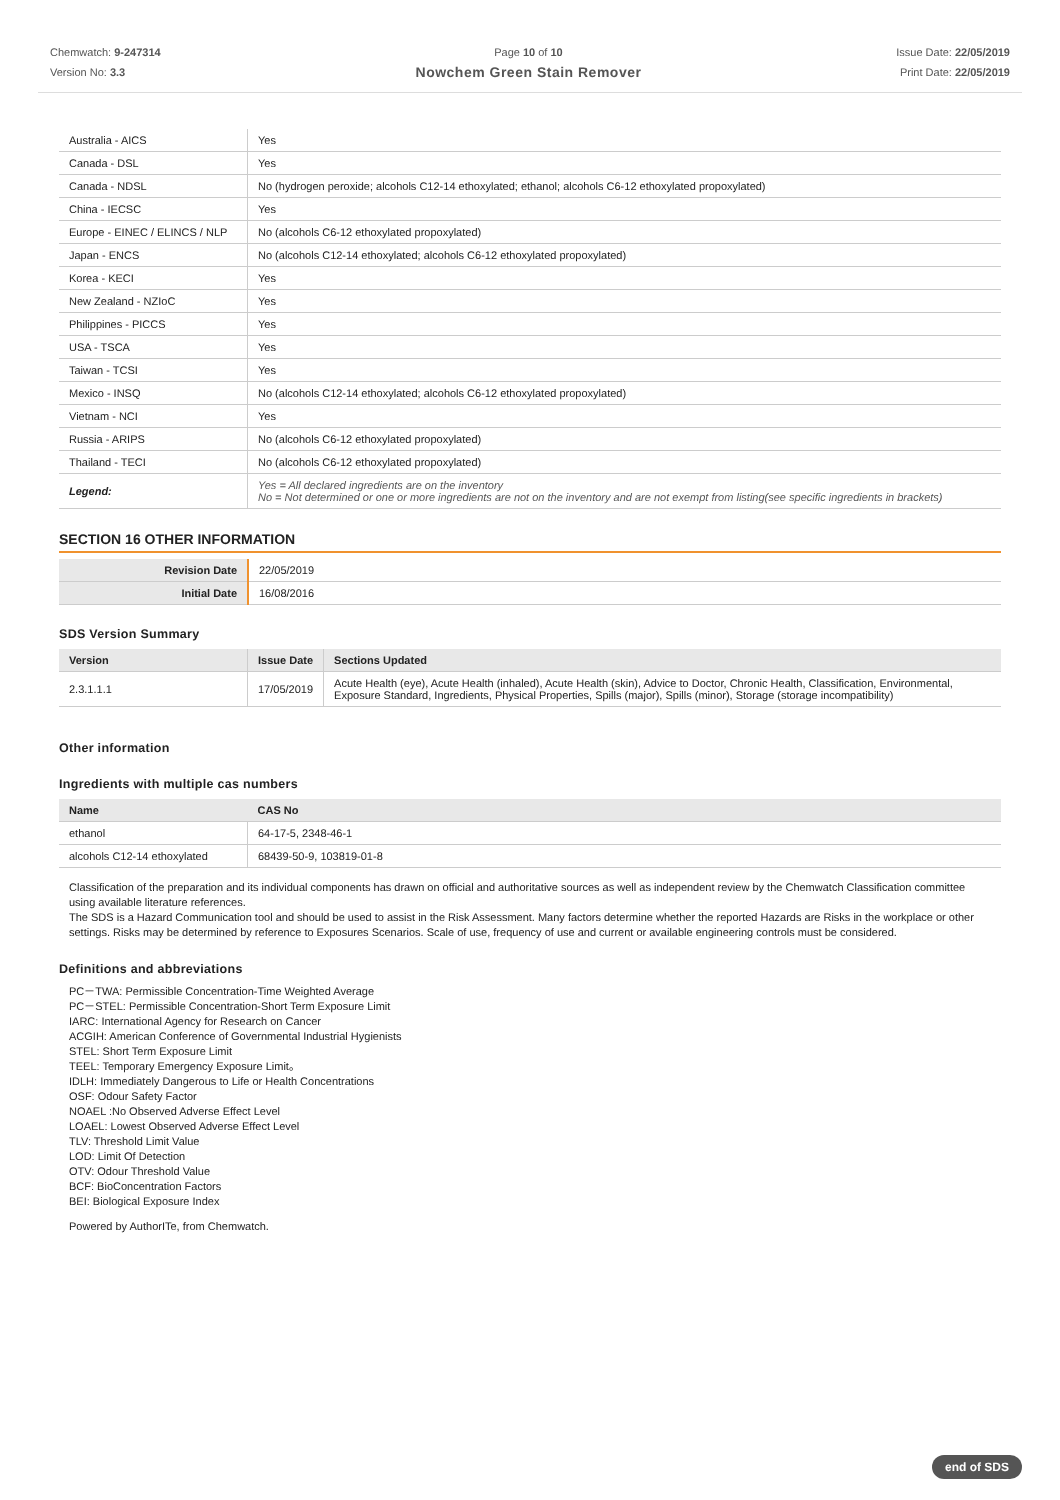Chemwatch: 9-247314
Version No: 3.3
Page 10 of 10
Nowchem Green Stain Remover
Issue Date: 22/05/2019
Print Date: 22/05/2019
| Australia - AICS | Yes |
| Canada - DSL | Yes |
| Canada - NDSL | No (hydrogen peroxide; alcohols C12-14 ethoxylated; ethanol; alcohols C6-12 ethoxylated propoxylated) |
| China - IECSC | Yes |
| Europe - EINEC / ELINCS / NLP | No (alcohols C6-12 ethoxylated propoxylated) |
| Japan - ENCS | No (alcohols C12-14 ethoxylated; alcohols C6-12 ethoxylated propoxylated) |
| Korea - KECI | Yes |
| New Zealand - NZIoC | Yes |
| Philippines - PICCS | Yes |
| USA - TSCA | Yes |
| Taiwan - TCSI | Yes |
| Mexico - INSQ | No (alcohols C12-14 ethoxylated; alcohols C6-12 ethoxylated propoxylated) |
| Vietnam - NCI | Yes |
| Russia - ARIPS | No (alcohols C6-12 ethoxylated propoxylated) |
| Thailand - TECI | No (alcohols C6-12 ethoxylated propoxylated) |
| Legend: | Yes = All declared ingredients are on the inventory No = Not determined or one or more ingredients are not on the inventory and are not exempt from listing(see specific ingredients in brackets) |
SECTION 16 OTHER INFORMATION
| Revision Date | 22/05/2019 |
| Initial Date | 16/08/2016 |
SDS Version Summary
| Version | Issue Date | Sections Updated |
| --- | --- | --- |
| 2.3.1.1.1 | 17/05/2019 | Acute Health (eye), Acute Health (inhaled), Acute Health (skin), Advice to Doctor, Chronic Health, Classification, Environmental, Exposure Standard, Ingredients, Physical Properties, Spills (major), Spills (minor), Storage (storage incompatibility) |
Other information
Ingredients with multiple cas numbers
| Name | CAS No |
| --- | --- |
| ethanol | 64-17-5, 2348-46-1 |
| alcohols C12-14 ethoxylated | 68439-50-9, 103819-01-8 |
Classification of the preparation and its individual components has drawn on official and authoritative sources as well as independent review by the Chemwatch Classification committee using available literature references.
The SDS is a Hazard Communication tool and should be used to assist in the Risk Assessment. Many factors determine whether the reported Hazards are Risks in the workplace or other settings. Risks may be determined by reference to Exposures Scenarios. Scale of use, frequency of use and current or available engineering controls must be considered.
Definitions and abbreviations
PC－TWA: Permissible Concentration-Time Weighted Average
PC－STEL: Permissible Concentration-Short Term Exposure Limit
IARC: International Agency for Research on Cancer
ACGIH: American Conference of Governmental Industrial Hygienists
STEL: Short Term Exposure Limit
TEEL: Temporary Emergency Exposure Limit。
IDLH: Immediately Dangerous to Life or Health Concentrations
OSF: Odour Safety Factor
NOAEL :No Observed Adverse Effect Level
LOAEL: Lowest Observed Adverse Effect Level
TLV: Threshold Limit Value
LOD: Limit Of Detection
OTV: Odour Threshold Value
BCF: BioConcentration Factors
BEI: Biological Exposure Index
Powered by AuthorITe, from Chemwatch.
end of SDS